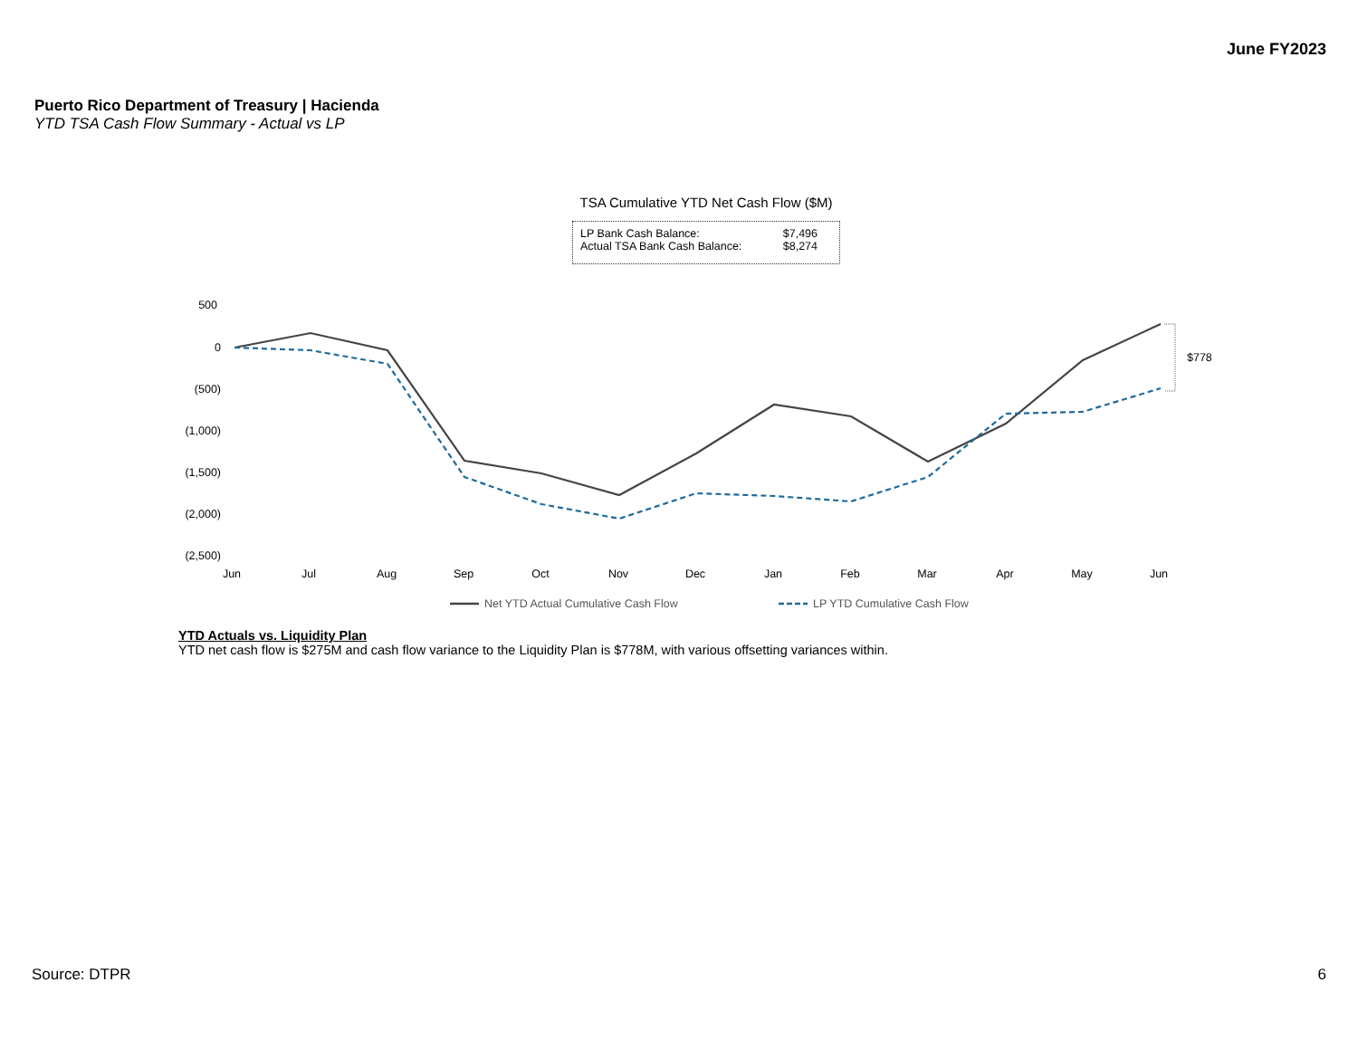June FY2023
Puerto Rico Department of Treasury | Hacienda
YTD TSA Cash Flow Summary - Actual vs LP
TSA Cumulative YTD Net Cash Flow ($M)
LP Bank Cash Balance: $7,496
Actual TSA Bank Cash Balance: $8,274
500
0
(500)
(1,000)
(1,500)
(2,000)
(2,500)
Jun
Jul
Aug
Sep
Oct
Nov
Dec
Jan
Feb
Mar
Apr
May
Jun
$778
Net YTD Actual Cumulative Cash Flow
LP YTD Cumulative Cash Flow
YTD Actuals vs. Liquidity Plan
YTD net cash flow is $275M and cash flow variance to the Liquidity Plan is $778M, with various offsetting variances within.
Source: DTPR 6